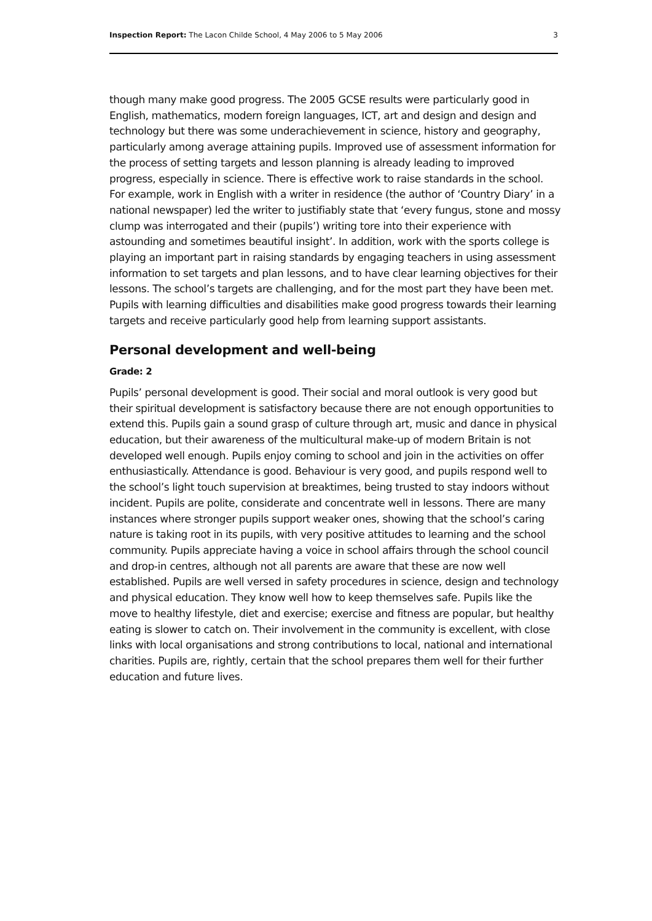Inspection Report: The Lacon Childe School, 4 May 2006 to 5 May 2006 3
though many make good progress. The 2005 GCSE results were particularly good in English, mathematics, modern foreign languages, ICT, art and design and design and technology but there was some underachievement in science, history and geography, particularly among average attaining pupils. Improved use of assessment information for the process of setting targets and lesson planning is already leading to improved progress, especially in science. There is effective work to raise standards in the school. For example, work in English with a writer in residence (the author of ‘Country Diary’ in a national newspaper) led the writer to justifiably state that ‘every fungus, stone and mossy clump was interrogated and their (pupils’) writing tore into their experience with astounding and sometimes beautiful insight’. In addition, work with the sports college is playing an important part in raising standards by engaging teachers in using assessment information to set targets and plan lessons, and to have clear learning objectives for their lessons. The school’s targets are challenging, and for the most part they have been met. Pupils with learning difficulties and disabilities make good progress towards their learning targets and receive particularly good help from learning support assistants.
Personal development and well-being
Grade: 2
Pupils’ personal development is good. Their social and moral outlook is very good but their spiritual development is satisfactory because there are not enough opportunities to extend this. Pupils gain a sound grasp of culture through art, music and dance in physical education, but their awareness of the multicultural make-up of modern Britain is not developed well enough. Pupils enjoy coming to school and join in the activities on offer enthusiastically. Attendance is good. Behaviour is very good, and pupils respond well to the school’s light touch supervision at breaktimes, being trusted to stay indoors without incident. Pupils are polite, considerate and concentrate well in lessons. There are many instances where stronger pupils support weaker ones, showing that the school’s caring nature is taking root in its pupils, with very positive attitudes to learning and the school community. Pupils appreciate having a voice in school affairs through the school council and drop-in centres, although not all parents are aware that these are now well established. Pupils are well versed in safety procedures in science, design and technology and physical education. They know well how to keep themselves safe. Pupils like the move to healthy lifestyle, diet and exercise; exercise and fitness are popular, but healthy eating is slower to catch on. Their involvement in the community is excellent, with close links with local organisations and strong contributions to local, national and international charities. Pupils are, rightly, certain that the school prepares them well for their further education and future lives.